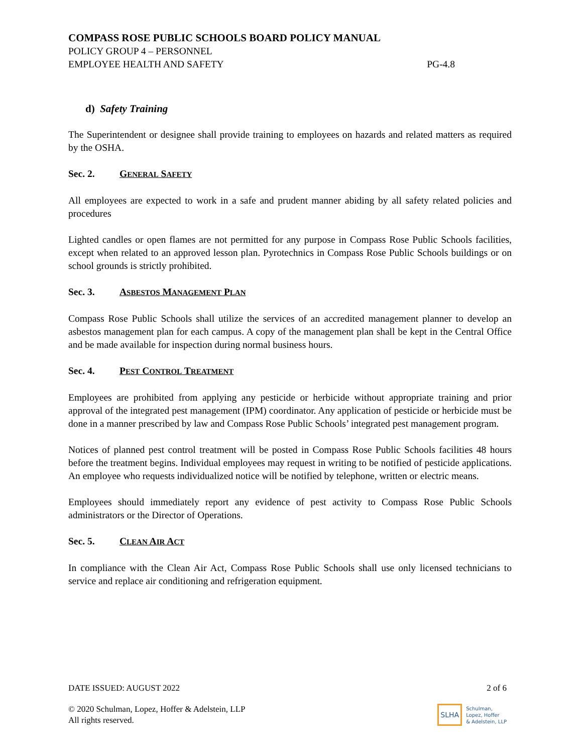COMPASS ROSE PUBLIC SCHOOLS BOARD POLICY MANUAL
POLICY GROUP 4 – PERSONNEL
EMPLOYEE HEALTH AND SAFETY PG-4.8
d) Safety Training
The Superintendent or designee shall provide training to employees on hazards and related matters as required by the OSHA.
Sec. 2. GENERAL SAFETY
All employees are expected to work in a safe and prudent manner abiding by all safety related policies and procedures
Lighted candles or open flames are not permitted for any purpose in Compass Rose Public Schools facilities, except when related to an approved lesson plan. Pyrotechnics in Compass Rose Public Schools buildings or on school grounds is strictly prohibited.
Sec. 3. ASBESTOS MANAGEMENT PLAN
Compass Rose Public Schools shall utilize the services of an accredited management planner to develop an asbestos management plan for each campus. A copy of the management plan shall be kept in the Central Office and be made available for inspection during normal business hours.
Sec. 4. PEST CONTROL TREATMENT
Employees are prohibited from applying any pesticide or herbicide without appropriate training and prior approval of the integrated pest management (IPM) coordinator. Any application of pesticide or herbicide must be done in a manner prescribed by law and Compass Rose Public Schools’ integrated pest management program.
Notices of planned pest control treatment will be posted in Compass Rose Public Schools facilities 48 hours before the treatment begins. Individual employees may request in writing to be notified of pesticide applications. An employee who requests individualized notice will be notified by telephone, written or electric means.
Employees should immediately report any evidence of pest activity to Compass Rose Public Schools administrators or the Director of Operations.
Sec. 5. CLEAN AIR ACT
In compliance with the Clean Air Act, Compass Rose Public Schools shall use only licensed technicians to service and replace air conditioning and refrigeration equipment.
DATE ISSUED: AUGUST 2022 2 of 6
© 2020 Schulman, Lopez, Hoffer & Adelstein, LLP
All rights reserved.
SLHA Schulman,
Lopez, Hoffer
& Adelstein, LLP